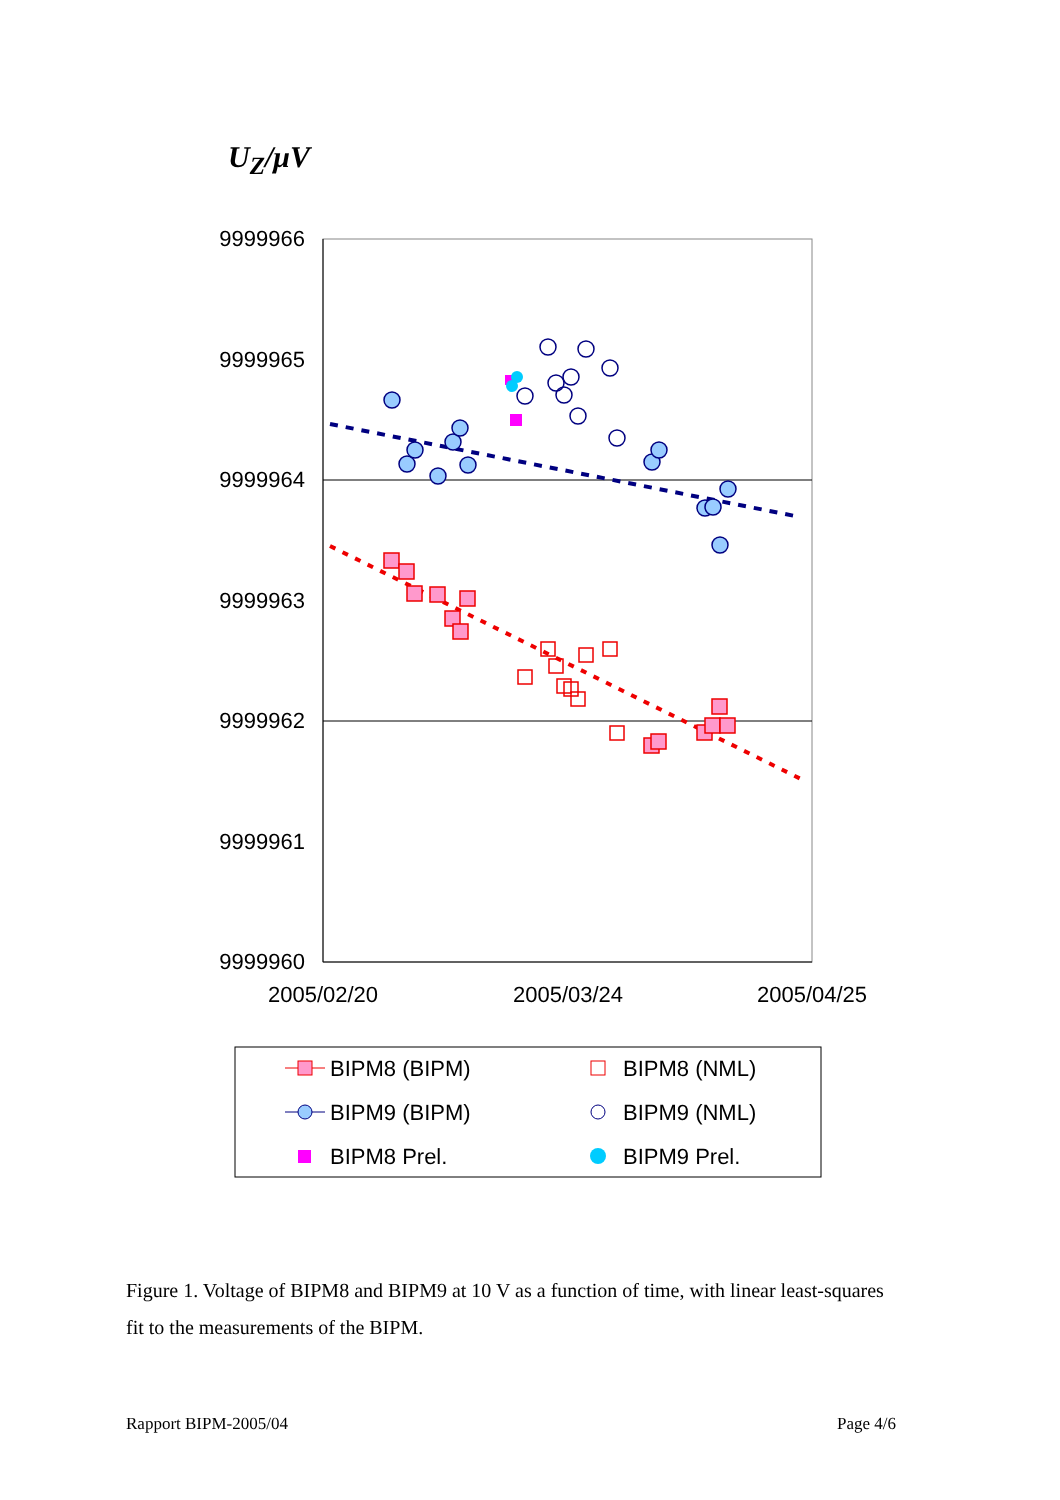U<sub>Z</sub>/μV
9999966
9999965
9999964
9999963
9999962
9999961
9999960
2005/02/20
2005/03/24
2005/04/25
BIPM8 (BIPM)
BIPM8 (NML)
BIPM9 (BIPM)
BIPM9 (NML)
BIPM8 Prel.
BIPM9 Prel.
Figure 1. Voltage of BIPM8 and BIPM9 at 10 V as a function of time, with linear least-squares fit to the measurements of the BIPM.
Rapport BIPM-2005/04 Page 4/6